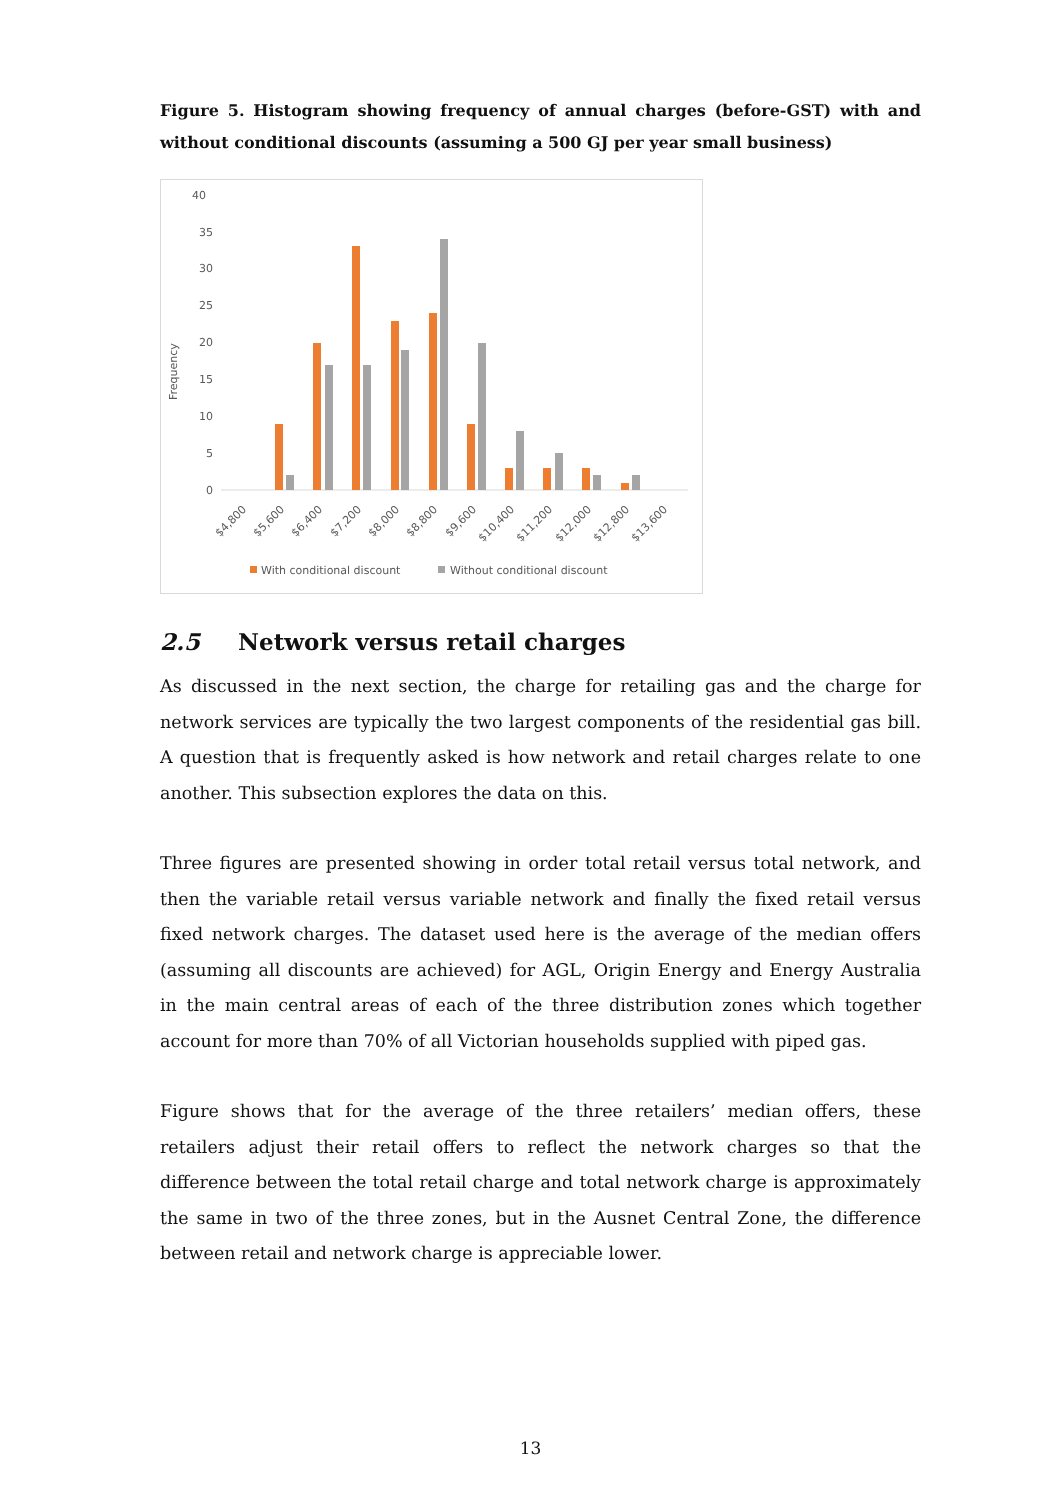Figure 5. Histogram showing frequency of annual charges (before-GST) with and without conditional discounts (assuming a 500 GJ per year small business)
40
35
30
25
20
15
10
5
0
Frequency
$4,800
$5,600
$6,400
$7,200
$8,000
$8,800
$9,600
$10,400
$11,200
$12,000
$12,800
$13,600
With conditional discount
Without conditional discount
2.5 Network versus retail charges
As discussed in the next section, the charge for retailing gas and the charge for network services are typically the two largest components of the residential gas bill. A question that is frequently asked is how network and retail charges relate to one another. This subsection explores the data on this.
Three figures are presented showing in order total retail versus total network, and then the variable retail versus variable network and finally the fixed retail versus fixed network charges. The dataset used here is the average of the median offers (assuming all discounts are achieved) for AGL, Origin Energy and Energy Australia in the main central areas of each of the three distribution zones which together account for more than 70% of all Victorian households supplied with piped gas.
Figure shows that for the average of the three retailers’ median offers, these retailers adjust their retail offers to reflect the network charges so that the difference between the total retail charge and total network charge is approximately the same in two of the three zones, but in the Ausnet Central Zone, the difference between retail and network charge is appreciable lower.
13